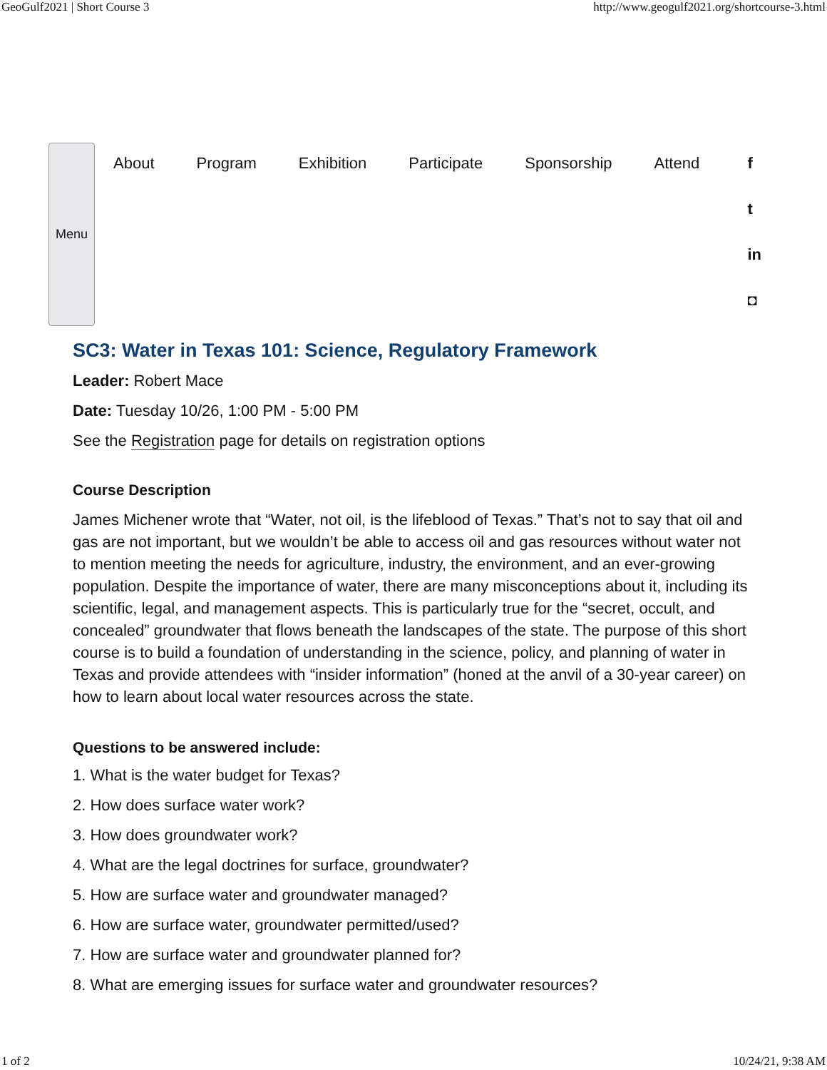GeoGulf2021 | Short Course 3 http://www.geogulf2021.org/shortcourse-3.html
Menu
About Program Exhibition Participate Sponsorship Attend
f
t
in
◘
SC3: Water in Texas 101: Science, Regulatory Framework
Leader: Robert Mace
Date: Tuesday 10/26, 1:00 PM - 5:00 PM
See the Registration page for details on registration options
Course Description
James Michener wrote that “Water, not oil, is the lifeblood of Texas.” That’s not to say that oil and gas are not important, but we wouldn’t be able to access oil and gas resources without water not to mention meeting the needs for agriculture, industry, the environment, and an ever-growing population. Despite the importance of water, there are many misconceptions about it, including its scientific, legal, and management aspects. This is particularly true for the “secret, occult, and concealed” groundwater that flows beneath the landscapes of the state. The purpose of this short course is to build a foundation of understanding in the science, policy, and planning of water in Texas and provide attendees with “insider information” (honed at the anvil of a 30-year career) on how to learn about local water resources across the state.
Questions to be answered include:
1. What is the water budget for Texas?
2. How does surface water work?
3. How does groundwater work?
4. What are the legal doctrines for surface, groundwater?
5. How are surface water and groundwater managed?
6. How are surface water, groundwater permitted/used?
7. How are surface water and groundwater planned for?
8. What are emerging issues for surface water and groundwater resources?
1 of 2 10/24/21, 9:38 AM